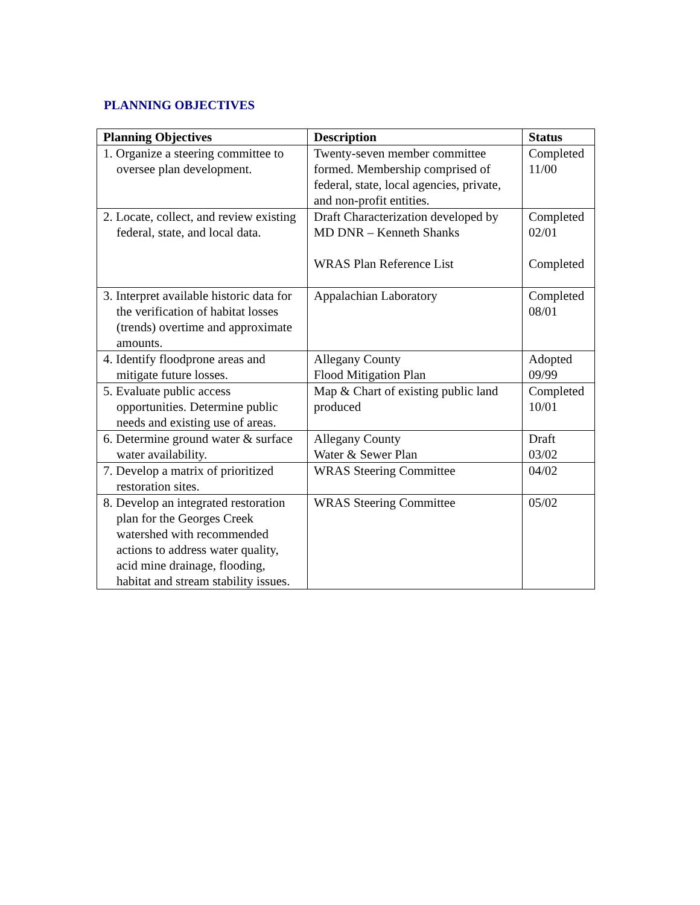PLANNING OBJECTIVES
| Planning Objectives | Description | Status |
| --- | --- | --- |
| 1. Organize a steering committee to oversee plan development. | Twenty-seven member committee formed. Membership comprised of federal, state, local agencies, private, and non-profit entities. | Completed 11/00 |
| 2. Locate, collect, and review existing federal, state, and local data. | Draft Characterization developed by MD DNR – Kenneth Shanks WRAS Plan Reference List | Completed 02/01 Completed |
| 3. Interpret available historic data for the verification of habitat losses (trends) overtime and approximate amounts. | Appalachian Laboratory | Completed 08/01 |
| 4. Identify floodprone areas and mitigate future losses. | Allegany County Flood Mitigation Plan | Adopted 09/99 |
| 5. Evaluate public access opportunities. Determine public needs and existing use of areas. | Map & Chart of existing public land produced | Completed 10/01 |
| 6. Determine ground water & surface water availability. | Allegany County Water & Sewer Plan | Draft 03/02 |
| 7. Develop a matrix of prioritized restoration sites. | WRAS Steering Committee | 04/02 |
| 8. Develop an integrated restoration plan for the Georges Creek watershed with recommended actions to address water quality, acid mine drainage, flooding, habitat and stream stability issues. | WRAS Steering Committee | 05/02 |